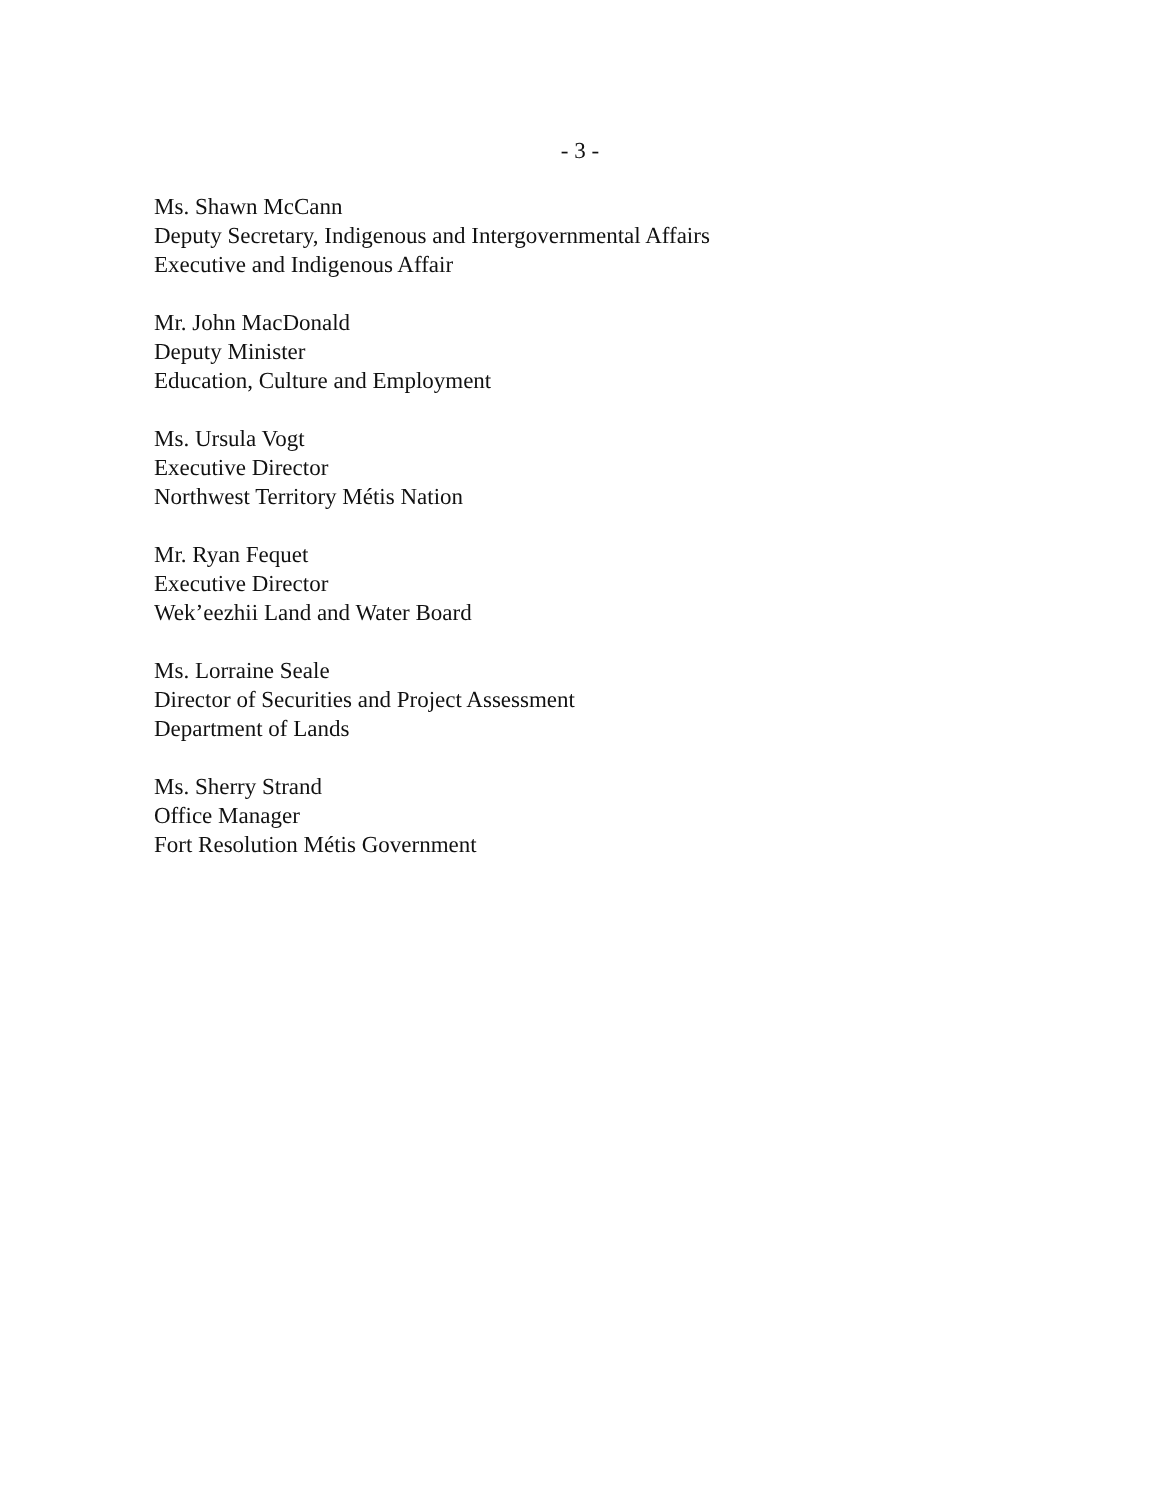- 3 -
Ms. Shawn McCann
Deputy Secretary, Indigenous and Intergovernmental Affairs
Executive and Indigenous Affair
Mr. John MacDonald
Deputy Minister
Education, Culture and Employment
Ms. Ursula Vogt
Executive Director
Northwest Territory Métis Nation
Mr. Ryan Fequet
Executive Director
Wek’eezhii Land and Water Board
Ms. Lorraine Seale
Director of Securities and Project Assessment
Department of Lands
Ms. Sherry Strand
Office Manager
Fort Resolution Métis Government